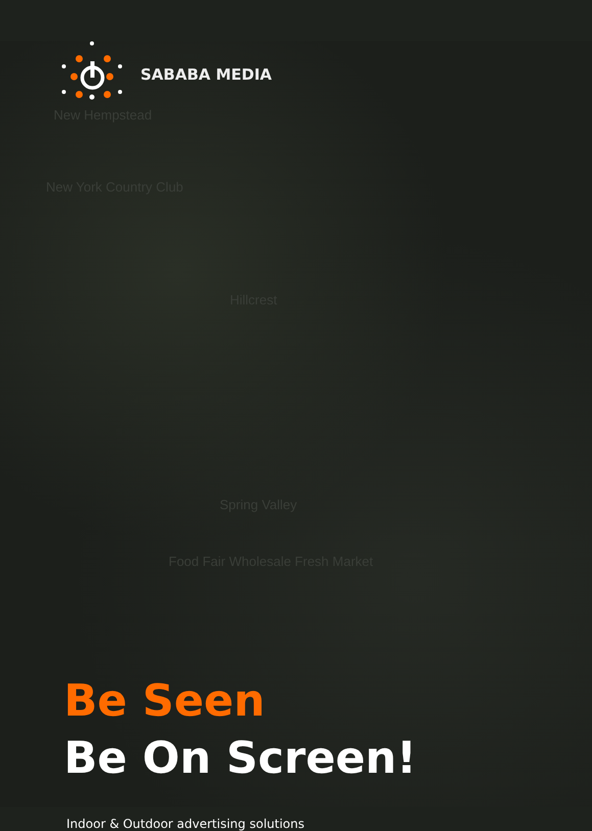SABABA MEDIA
New Hempstead
New York Country Club
Hillcrest
Spring Valley
Food Fair Wholesale Fresh Market
Be Seen
Be On Screen!
Indoor & Outdoor advertising solutions